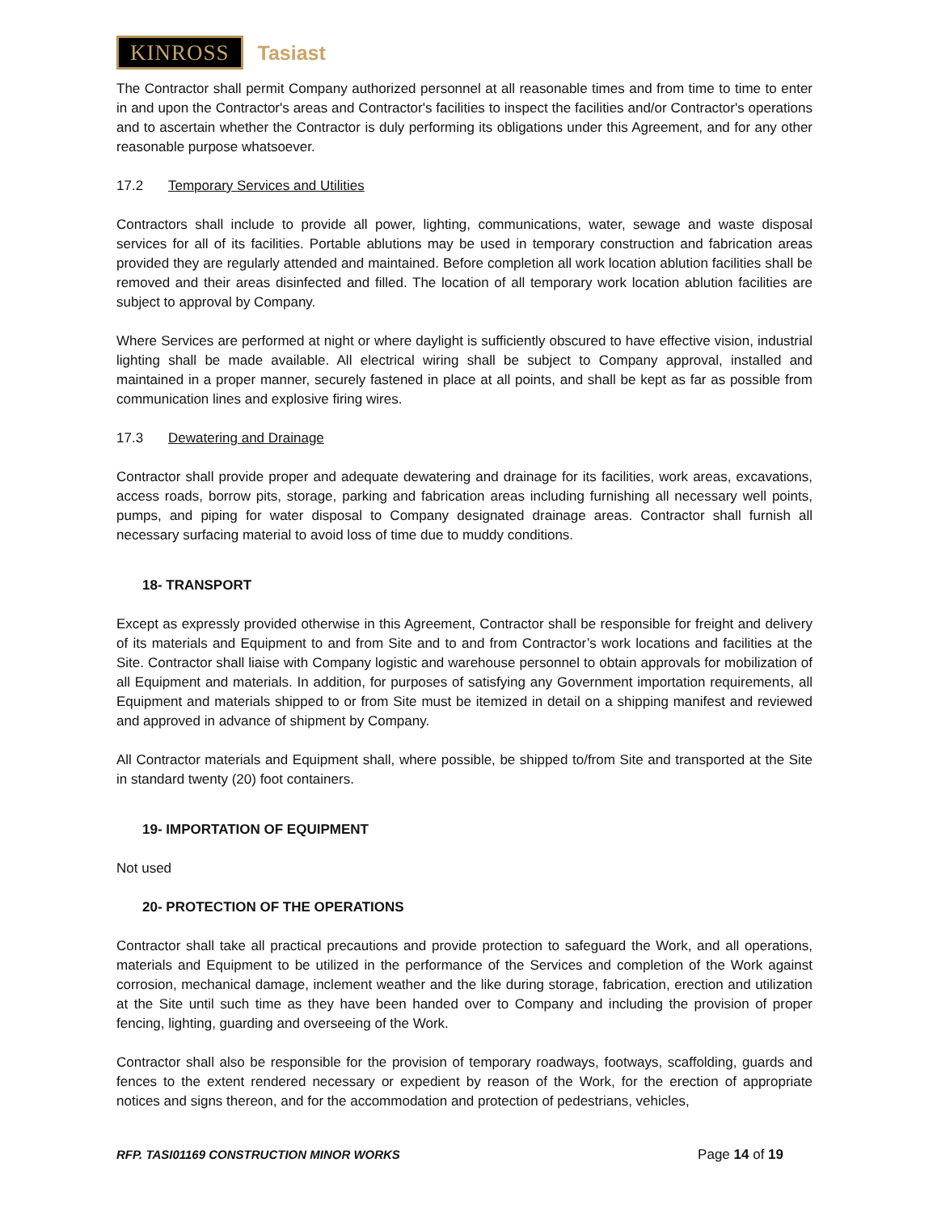KINROSS
Tasiast
The Contractor shall permit Company authorized personnel at all reasonable times and from time to time to enter in and upon the Contractor's areas and Contractor's facilities to inspect the facilities and/or Contractor's operations and to ascertain whether the Contractor is duly performing its obligations under this Agreement, and for any other reasonable purpose whatsoever.
17.2 Temporary Services and Utilities
Contractors shall include to provide all power, lighting, communications, water, sewage and waste disposal services for all of its facilities. Portable ablutions may be used in temporary construction and fabrication areas provided they are regularly attended and maintained. Before completion all work location ablution facilities shall be removed and their areas disinfected and filled. The location of all temporary work location ablution facilities are subject to approval by Company.
Where Services are performed at night or where daylight is sufficiently obscured to have effective vision, industrial lighting shall be made available. All electrical wiring shall be subject to Company approval, installed and maintained in a proper manner, securely fastened in place at all points, and shall be kept as far as possible from communication lines and explosive firing wires.
17.3 Dewatering and Drainage
Contractor shall provide proper and adequate dewatering and drainage for its facilities, work areas, excavations, access roads, borrow pits, storage, parking and fabrication areas including furnishing all necessary well points, pumps, and piping for water disposal to Company designated drainage areas. Contractor shall furnish all necessary surfacing material to avoid loss of time due to muddy conditions.
18- TRANSPORT
Except as expressly provided otherwise in this Agreement, Contractor shall be responsible for freight and delivery of its materials and Equipment to and from Site and to and from Contractor’s work locations and facilities at the Site. Contractor shall liaise with Company logistic and warehouse personnel to obtain approvals for mobilization of all Equipment and materials. In addition, for purposes of satisfying any Government importation requirements, all Equipment and materials shipped to or from Site must be itemized in detail on a shipping manifest and reviewed and approved in advance of shipment by Company.
All Contractor materials and Equipment shall, where possible, be shipped to/from Site and transported at the Site in standard twenty (20) foot containers.
19- IMPORTATION OF EQUIPMENT
Not used
20- PROTECTION OF THE OPERATIONS
Contractor shall take all practical precautions and provide protection to safeguard the Work, and all operations, materials and Equipment to be utilized in the performance of the Services and completion of the Work against corrosion, mechanical damage, inclement weather and the like during storage, fabrication, erection and utilization at the Site until such time as they have been handed over to Company and including the provision of proper fencing, lighting, guarding and overseeing of the Work.
Contractor shall also be responsible for the provision of temporary roadways, footways, scaffolding, guards and fences to the extent rendered necessary or expedient by reason of the Work, for the erection of appropriate notices and signs thereon, and for the accommodation and protection of pedestrians, vehicles,
RFP. TASI01169 CONSTRUCTION MINOR WORKS Page 14 of 19